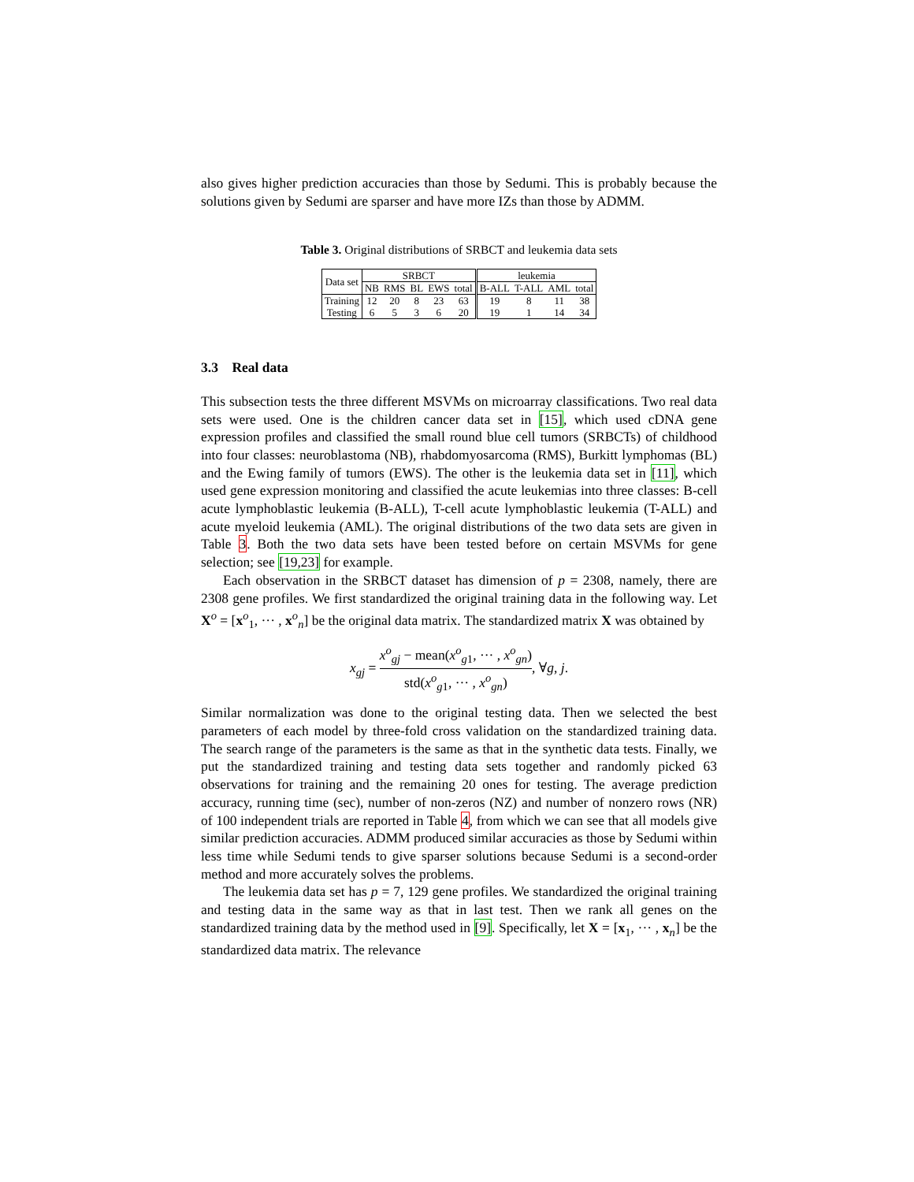also gives higher prediction accuracies than those by Sedumi. This is probably because the solutions given by Sedumi are sparser and have more IZs than those by ADMM.
Table 3. Original distributions of SRBCT and leukemia data sets
| Data set | SRBCT | | | | | leukemia | | | |
| | NB | RMS | BL | EWS | total | B-ALL | T-ALL | AML | total |
| Training | 12 | 20 | 8 | 23 | 63 | 19 | 8 | 11 | 38 |
| Testing | 6 | 5 | 3 | 6 | 20 | 19 | 1 | 14 | 34 |
3.3 Real data
This subsection tests the three different MSVMs on microarray classifications. Two real data sets were used. One is the children cancer data set in [15], which used cDNA gene expression profiles and classified the small round blue cell tumors (SRBCTs) of childhood into four classes: neuroblastoma (NB), rhabdomyosarcoma (RMS), Burkitt lymphomas (BL) and the Ewing family of tumors (EWS). The other is the leukemia data set in [11], which used gene expression monitoring and classified the acute leukemias into three classes: B-cell acute lymphoblastic leukemia (B-ALL), T-cell acute lymphoblastic leukemia (T-ALL) and acute myeloid leukemia (AML). The original distributions of the two data sets are given in Table 3. Both the two data sets have been tested before on certain MSVMs for gene selection; see [19,23] for example.
Each observation in the SRBCT dataset has dimension of p = 2308, namely, there are 2308 gene profiles. We first standardized the original training data in the following way. Let X<sup>o</sup> = [x<sup>o</sup><sub>1</sub>, ··· , x<sup>o</sup><sub>n</sub>] be the original data matrix. The standardized matrix X was obtained by
x<sub>gj</sub> = x<sup>o</sup><sub>gj</sub> − mean(x<sup>o</sup><sub>g1</sub>, ··· , x<sup>o</sup><sub>gn</sub>) std(x<sup>o</sup><sub>g1</sub>, ··· , x<sup>o</sup><sub>gn</sub>), ∀g, j.
Similar normalization was done to the original testing data. Then we selected the best parameters of each model by three-fold cross validation on the standardized training data. The search range of the parameters is the same as that in the synthetic data tests. Finally, we put the standardized training and testing data sets together and randomly picked 63 observations for training and the remaining 20 ones for testing. The average prediction accuracy, running time (sec), number of non-zeros (NZ) and number of nonzero rows (NR) of 100 independent trials are reported in Table 4, from which we can see that all models give similar prediction accuracies. ADMM produced similar accuracies as those by Sedumi within less time while Sedumi tends to give sparser solutions because Sedumi is a second-order method and more accurately solves the problems.
The leukemia data set has p = 7, 129 gene profiles. We standardized the original training and testing data in the same way as that in last test. Then we rank all genes on the standardized training data by the method used in [9]. Specifically, let X = [x<sub>1</sub>, ··· , x<sub>n</sub>] be the standardized data matrix. The relevance